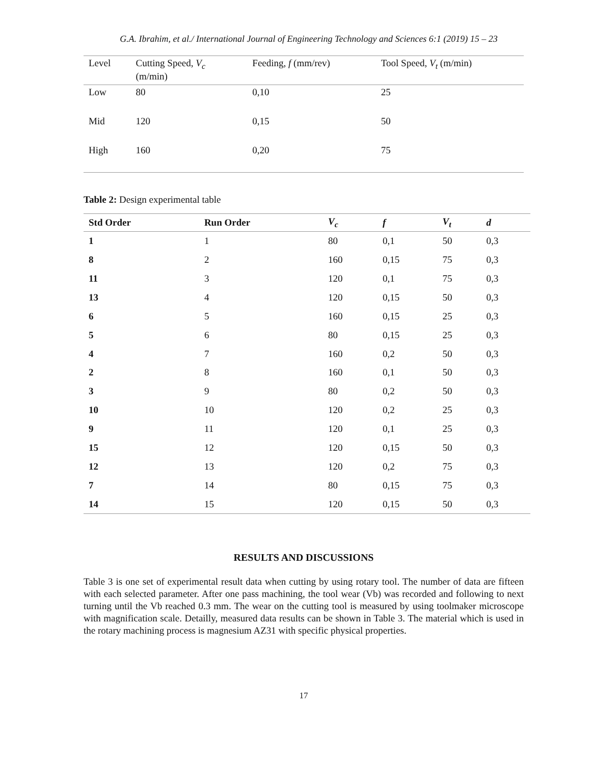G.A. Ibrahim, et al./ International Journal of Engineering Technology and Sciences 6:1 (2019) 15 – 23
| Level | Cutting Speed, V<sub>c</sub> (m/min) | Feeding, f (mm/rev) | Tool Speed, V<sub>t</sub> (m/min) |
| --- | --- | --- | --- |
| Low | 80 | 0,10 | 25 |
| Mid | 120 | 0,15 | 50 |
| High | 160 | 0,20 | 75 |
Table 2: Design experimental table
| Std Order | Run Order | V<sub>c</sub> | f | V<sub>t</sub> | d |
| --- | --- | --- | --- | --- | --- |
| 1 | 1 | 80 | 0,1 | 50 | 0,3 |
| 8 | 2 | 160 | 0,15 | 75 | 0,3 |
| 11 | 3 | 120 | 0,1 | 75 | 0,3 |
| 13 | 4 | 120 | 0,15 | 50 | 0,3 |
| 6 | 5 | 160 | 0,15 | 25 | 0,3 |
| 5 | 6 | 80 | 0,15 | 25 | 0,3 |
| 4 | 7 | 160 | 0,2 | 50 | 0,3 |
| 2 | 8 | 160 | 0,1 | 50 | 0,3 |
| 3 | 9 | 80 | 0,2 | 50 | 0,3 |
| 10 | 10 | 120 | 0,2 | 25 | 0,3 |
| 9 | 11 | 120 | 0,1 | 25 | 0,3 |
| 15 | 12 | 120 | 0,15 | 50 | 0,3 |
| 12 | 13 | 120 | 0,2 | 75 | 0,3 |
| 7 | 14 | 80 | 0,15 | 75 | 0,3 |
| 14 | 15 | 120 | 0,15 | 50 | 0,3 |
RESULTS AND DISCUSSIONS
Table 3 is one set of experimental result data when cutting by using rotary tool. The number of data are fifteen with each selected parameter. After one pass machining, the tool wear (Vb) was recorded and following to next turning until the Vb reached 0.3 mm. The wear on the cutting tool is measured by using toolmaker microscope with magnification scale. Detailly, measured data results can be shown in Table 3. The material which is used in the rotary machining process is magnesium AZ31 with specific physical properties.
17